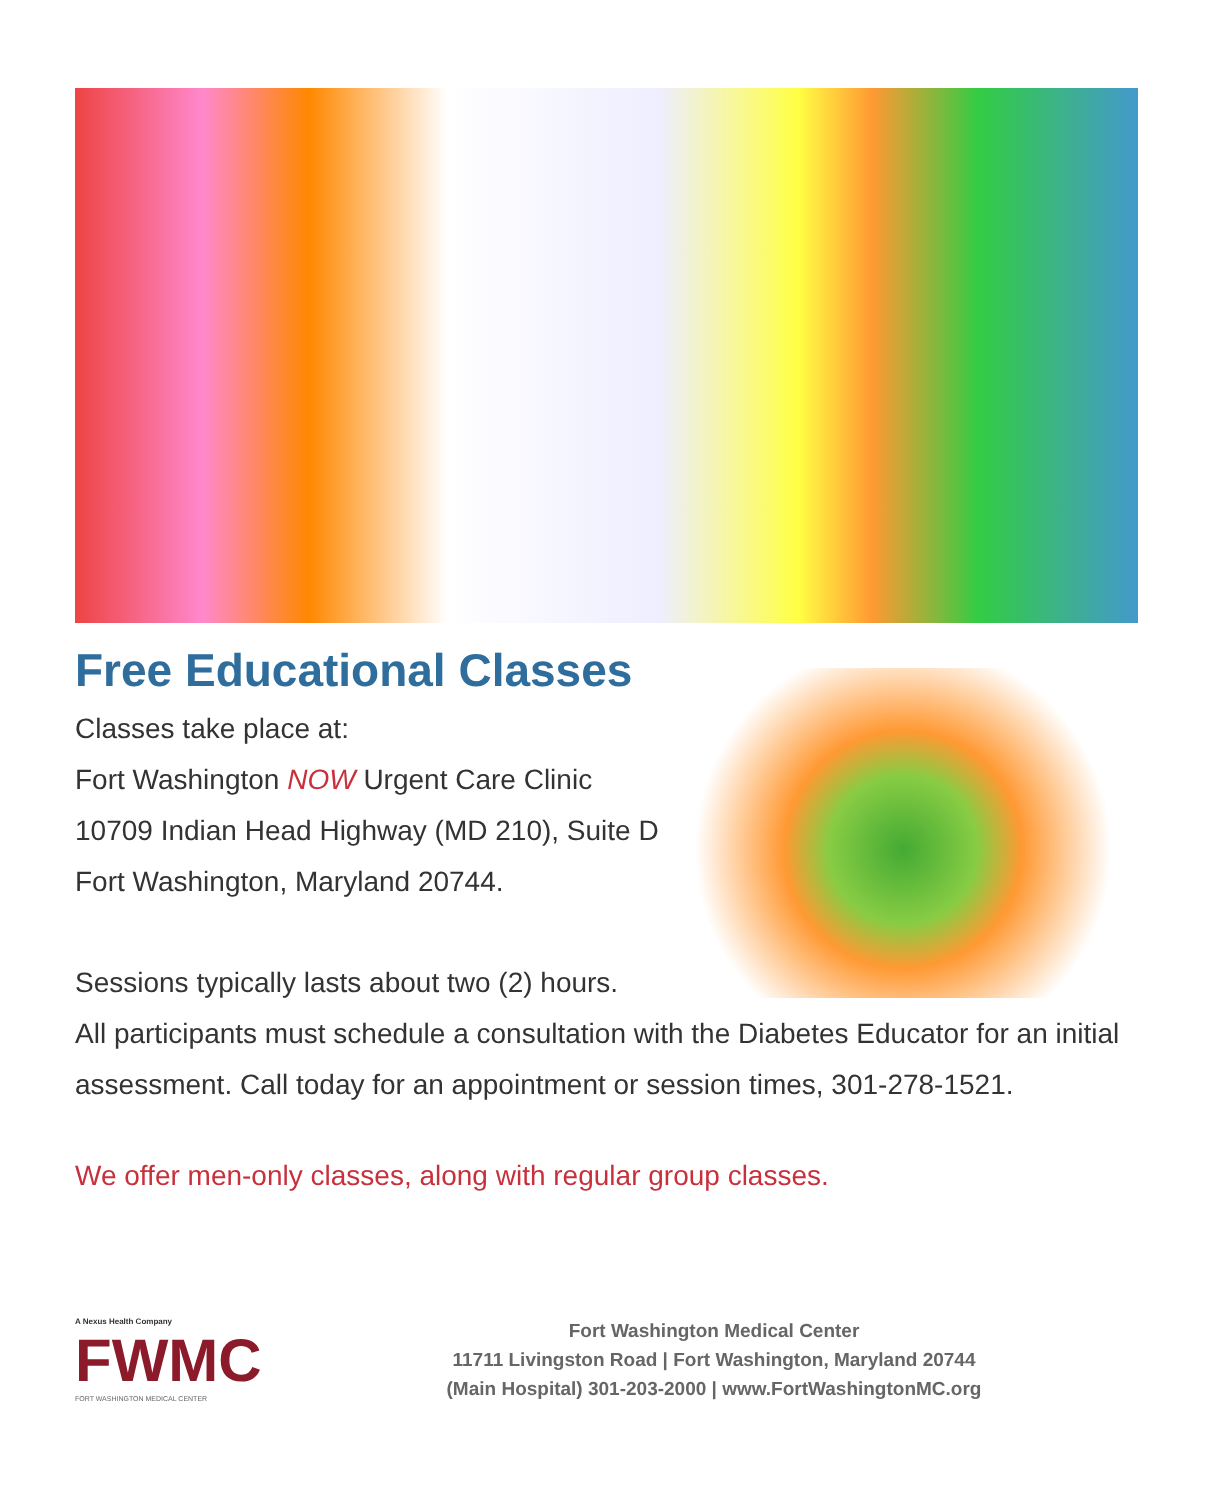Free Educational Classes
Classes take place at:
Fort Washington NOW Urgent Care Clinic
10709 Indian Head Highway (MD 210), Suite D
Fort Washington, Maryland 20744.
Sessions typically lasts about two (2) hours.
All participants must schedule a consultation with the Diabetes Educator for an initial assessment. Call today for an appointment or session times, 301-278-1521.
We offer men-only classes, along with regular group classes.
A Nexus Health Company
FWMC
FORT WASHINGTON MEDICAL CENTER
Fort Washington Medical Center
11711 Livingston Road | Fort Washington, Maryland 20744
(Main Hospital) 301-203-2000 | www.FortWashingtonMC.org